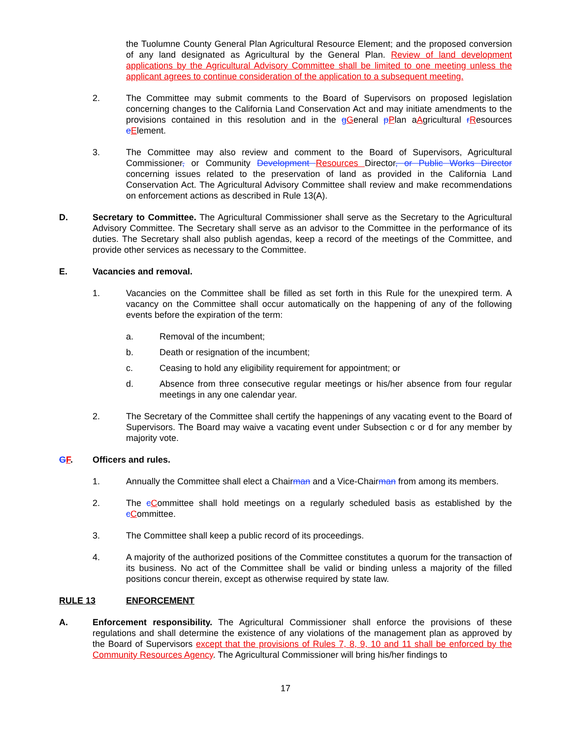the Tuolumne County General Plan Agricultural Resource Element; and the proposed conversion of any land designated as Agricultural by the General Plan. Review of land development applications by the Agricultural Advisory Committee shall be limited to one meeting unless the applicant agrees to continue consideration of the application to a subsequent meeting.
2. The Committee may submit comments to the Board of Supervisors on proposed legislation concerning changes to the California Land Conservation Act and may initiate amendments to the provisions contained in this resolution and in the gGeneral pPlan aAgricultural rResources eElement.
3. The Committee may also review and comment to the Board of Supervisors, Agricultural Commissioner, or Community Development Resources Director, or Public Works Director concerning issues related to the preservation of land as provided in the California Land Conservation Act. The Agricultural Advisory Committee shall review and make recommendations on enforcement actions as described in Rule 13(A).
D. Secretary to Committee. The Agricultural Commissioner shall serve as the Secretary to the Agricultural Advisory Committee. The Secretary shall serve as an advisor to the Committee in the performance of its duties. The Secretary shall also publish agendas, keep a record of the meetings of the Committee, and provide other services as necessary to the Committee.
E. Vacancies and removal.
1. Vacancies on the Committee shall be filled as set forth in this Rule for the unexpired term. A vacancy on the Committee shall occur automatically on the happening of any of the following events before the expiration of the term:
a. Removal of the incumbent;
b. Death or resignation of the incumbent;
c. Ceasing to hold any eligibility requirement for appointment; or
d. Absence from three consecutive regular meetings or his/her absence from four regular meetings in any one calendar year.
2. The Secretary of the Committee shall certify the happenings of any vacating event to the Board of Supervisors. The Board may waive a vacating event under Subsection c or d for any member by majority vote.
GF. Officers and rules.
1. Annually the Committee shall elect a Chairman and a Vice-Chairman from among its members.
2. The cCommittee shall hold meetings on a regularly scheduled basis as established by the cCommittee.
3. The Committee shall keep a public record of its proceedings.
4. A majority of the authorized positions of the Committee constitutes a quorum for the transaction of its business. No act of the Committee shall be valid or binding unless a majority of the filled positions concur therein, except as otherwise required by state law.
RULE 13 ENFORCEMENT
A. Enforcement responsibility. The Agricultural Commissioner shall enforce the provisions of these regulations and shall determine the existence of any violations of the management plan as approved by the Board of Supervisors except that the provisions of Rules 7, 8, 9, 10 and 11 shall be enforced by the Community Resources Agency. The Agricultural Commissioner will bring his/her findings to
17